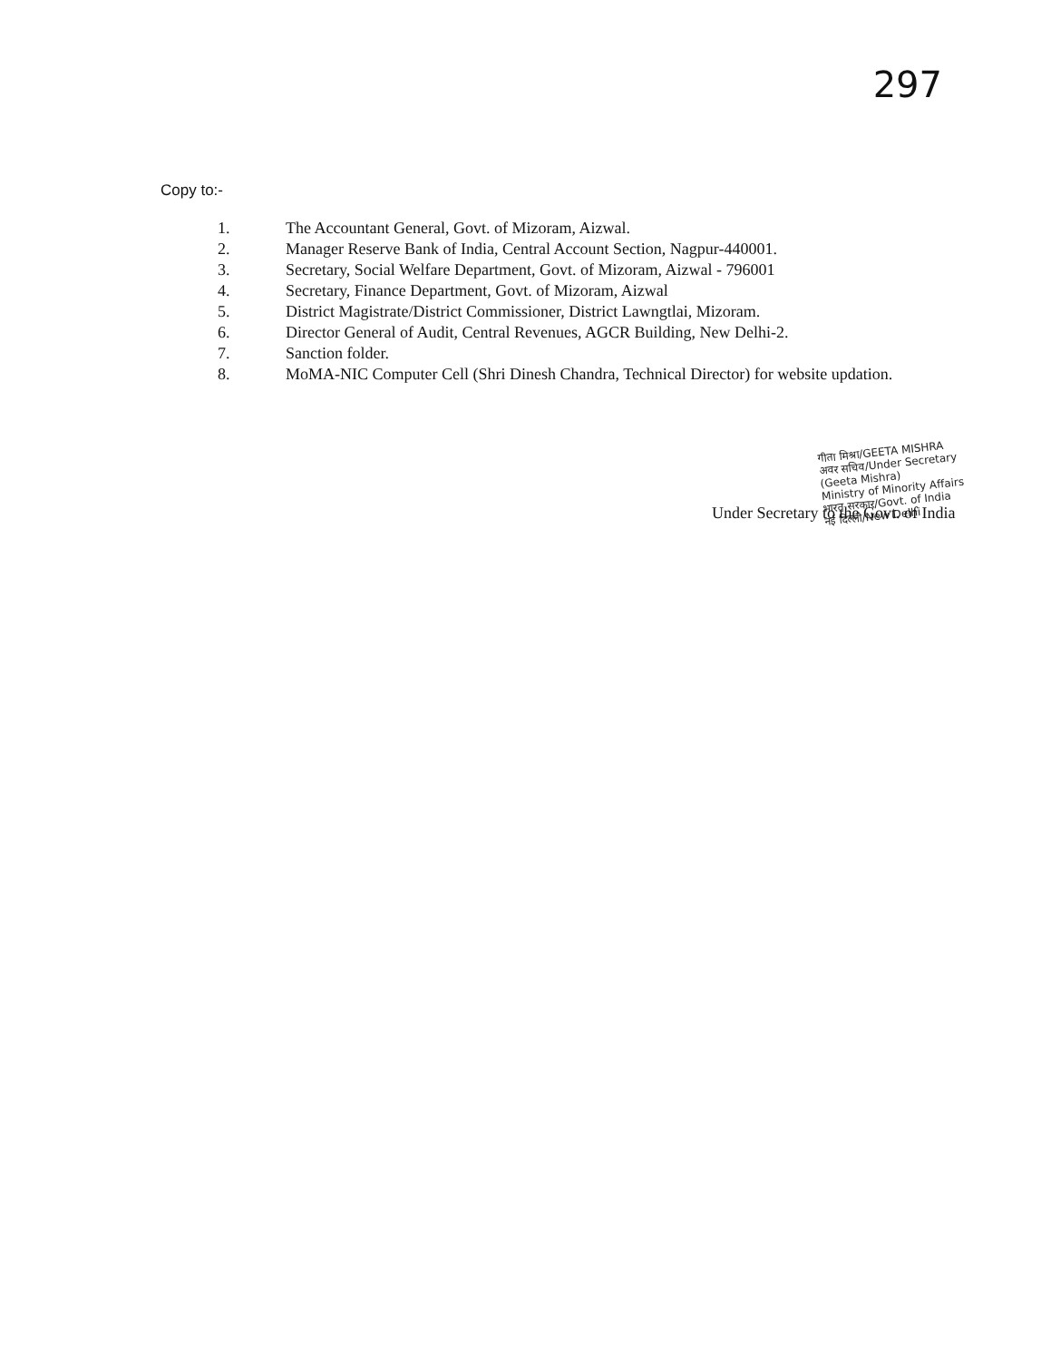297
Copy to:-
1. The Accountant General, Govt. of Mizoram, Aizwal.
2. Manager Reserve Bank of India, Central Account Section, Nagpur-440001.
3. Secretary, Social Welfare Department, Govt. of Mizoram, Aizwal - 796001
4. Secretary, Finance Department, Govt. of Mizoram, Aizwal
5. District Magistrate/District Commissioner, District Lawngtlai, Mizoram.
6. Director General of Audit, Central Revenues, AGCR Building, New Delhi-2.
7. Sanction folder.
8. MoMA-NIC Computer Cell (Shri Dinesh Chandra, Technical Director) for website updation.
गीता मिश्रा/GEETA MISHRA
अवर सचिव/Under Secretary
(Geeta Mishra)
Ministry of Minority Affairs
भारत सरकार/Govt. of India
नई दिल्ली/New Delhi
Under Secretary to the Govt. of India